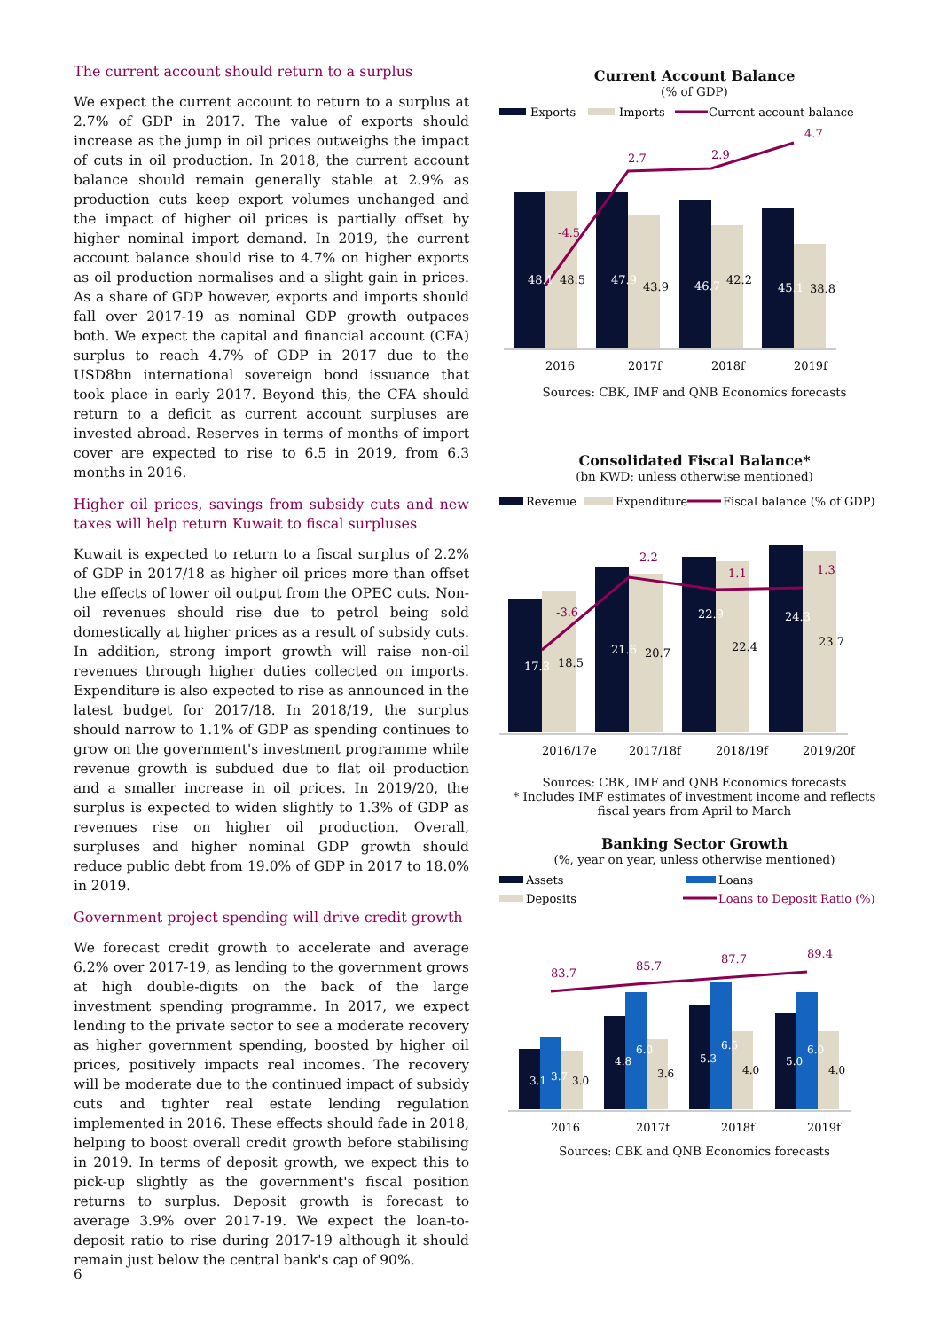The current account should return to a surplus
We expect the current account to return to a surplus at 2.7% of GDP in 2017. The value of exports should increase as the jump in oil prices outweighs the impact of cuts in oil production. In 2018, the current account balance should remain generally stable at 2.9% as production cuts keep export volumes unchanged and the impact of higher oil prices is partially offset by higher nominal import demand. In 2019, the current account balance should rise to 4.7% on higher exports as oil production normalises and a slight gain in prices. As a share of GDP however, exports and imports should fall over 2017-19 as nominal GDP growth outpaces both. We expect the capital and financial account (CFA) surplus to reach 4.7% of GDP in 2017 due to the USD8bn international sovereign bond issuance that took place in early 2017. Beyond this, the CFA should return to a deficit as current account surpluses are invested abroad. Reserves in terms of months of import cover are expected to rise to 6.5 in 2019, from 6.3 months in 2016.
Higher oil prices, savings from subsidy cuts and new taxes will help return Kuwait to fiscal surpluses
Kuwait is expected to return to a fiscal surplus of 2.2% of GDP in 2017/18 as higher oil prices more than offset the effects of lower oil output from the OPEC cuts. Non-oil revenues should rise due to petrol being sold domestically at higher prices as a result of subsidy cuts. In addition, strong import growth will raise non-oil revenues through higher duties collected on imports. Expenditure is also expected to rise as announced in the latest budget for 2017/18. In 2018/19, the surplus should narrow to 1.1% of GDP as spending continues to grow on the government's investment programme while revenue growth is subdued due to flat oil production and a smaller increase in oil prices. In 2019/20, the surplus is expected to widen slightly to 1.3% of GDP as revenues rise on higher oil production. Overall, surpluses and higher nominal GDP growth should reduce public debt from 19.0% of GDP in 2017 to 18.0% in 2019.
Government project spending will drive credit growth
We forecast credit growth to accelerate and average 6.2% over 2017-19, as lending to the government grows at high double-digits on the back of the large investment spending programme. In 2017, we expect lending to the private sector to see a moderate recovery as higher government spending, boosted by higher oil prices, positively impacts real incomes. The recovery will be moderate due to the continued impact of subsidy cuts and tighter real estate lending regulation implemented in 2016. These effects should fade in 2018, helping to boost overall credit growth before stabilising in 2019. In terms of deposit growth, we expect this to pick-up slightly as the government's fiscal position returns to surplus. Deposit growth is forecast to average 3.9% over 2017-19. We expect the loan-to-deposit ratio to rise during 2017-19 although it should remain just below the central bank's cap of 90%.
Current Account Balance
(% of GDP)
Exports
Imports
Current account balance
48.1
47.9
46.7
45.1
48.5
43.9
42.2
38.8
-4.5
2.7
2.9
4.7
2016
2017f
2018f
2019f
Sources: CBK, IMF and QNB Economics forecasts
Consolidated Fiscal Balance*
(bn KWD; unless otherwise mentioned)
Revenue
Expenditure
Fiscal balance (% of GDP)
17.3
21.6
22.9
24.3
18.5
20.7
22.4
23.7
-3.6
2.2
1.1
1.3
2016/17e
2017/18f
2018/19f
2019/20f
Sources: CBK, IMF and QNB Economics forecasts
* Includes IMF estimates of investment income and reflects fiscal years from April to March
Banking Sector Growth
(%, year on year, unless otherwise mentioned)
Assets
Deposits
Loans
Loans to Deposit Ratio (%)
83.7
85.7
87.7
89.4
2016
2017f
2018f
2019f
3.1
3.7
3.0
4.8
6.0
3.6
5.3
6.5
4.0
5.0
6.0
4.0
Sources: CBK and QNB Economics forecasts
6